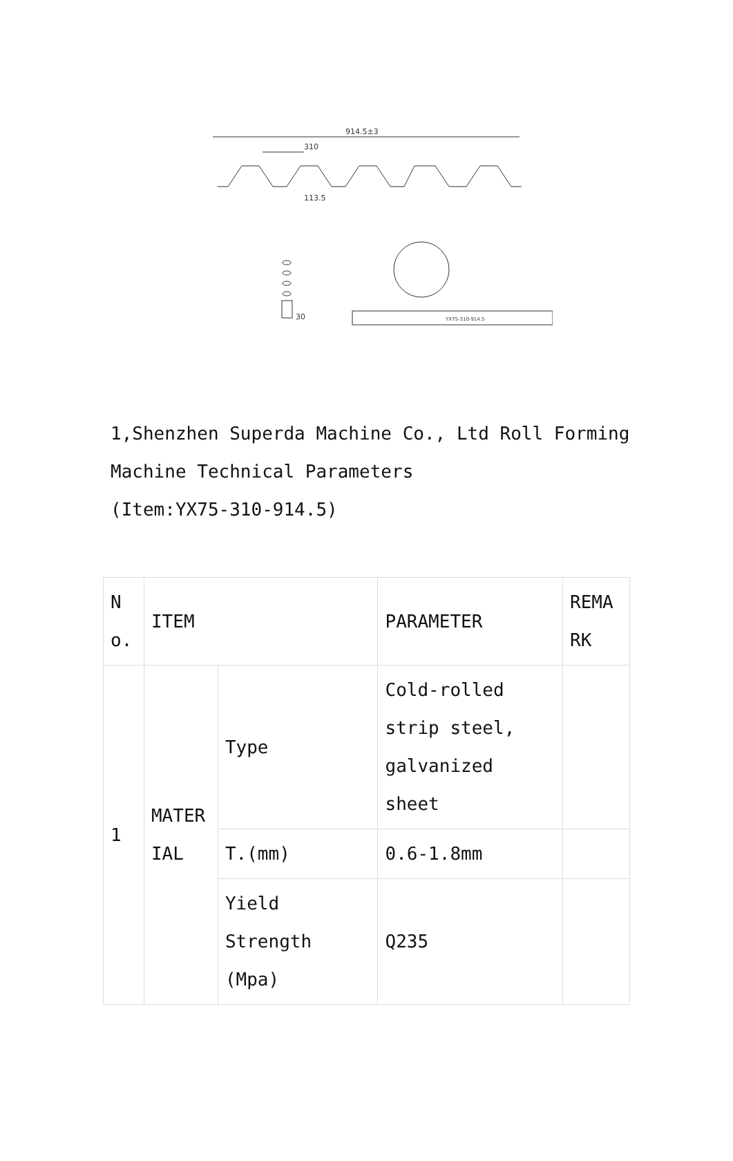914.5±3
310
113.5
30
YX75-310-914.5
1,Shenzhen Superda Machine Co., Ltd Roll Forming Machine Technical Parameters
(Item:YX75-310-914.5)
| N o. | ITEM | | PARAMETER | REMA RK |
| 1 | MATER IAL | Type | Cold-rolled strip steel, galvanized sheet | |
| | | T.(mm) | 0.6-1.8mm | |
| | | Yield Strength (Mpa) | Q235 | |